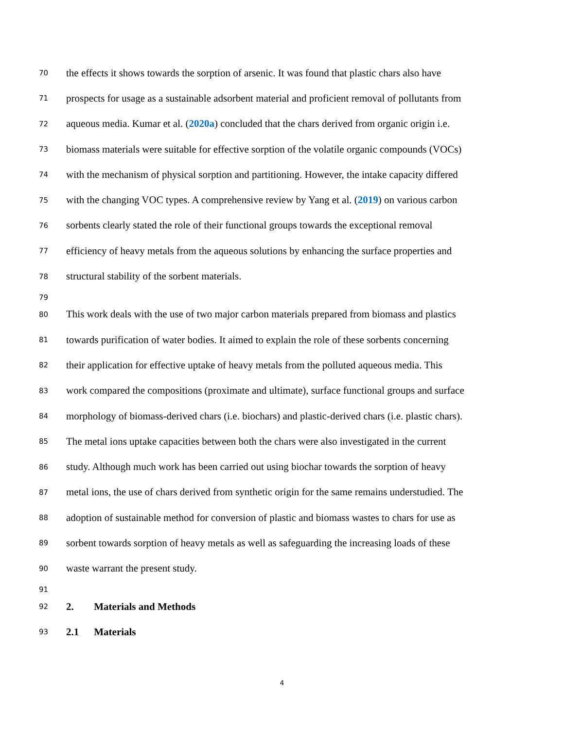70 the effects it shows towards the sorption of arsenic. It was found that plastic chars also have
71 prospects for usage as a sustainable adsorbent material and proficient removal of pollutants from
72 aqueous media. Kumar et al. (2020a) concluded that the chars derived from organic origin i.e.
73 biomass materials were suitable for effective sorption of the volatile organic compounds (VOCs)
74 with the mechanism of physical sorption and partitioning. However, the intake capacity differed
75 with the changing VOC types. A comprehensive review by Yang et al. (2019) on various carbon
76 sorbents clearly stated the role of their functional groups towards the exceptional removal
77 efficiency of heavy metals from the aqueous solutions by enhancing the surface properties and
78 structural stability of the sorbent materials.
79
80 This work deals with the use of two major carbon materials prepared from biomass and plastics
81 towards purification of water bodies. It aimed to explain the role of these sorbents concerning
82 their application for effective uptake of heavy metals from the polluted aqueous media. This
83 work compared the compositions (proximate and ultimate), surface functional groups and surface
84 morphology of biomass-derived chars (i.e. biochars) and plastic-derived chars (i.e. plastic chars).
85 The metal ions uptake capacities between both the chars were also investigated in the current
86 study. Although much work has been carried out using biochar towards the sorption of heavy
87 metal ions, the use of chars derived from synthetic origin for the same remains understudied. The
88 adoption of sustainable method for conversion of plastic and biomass wastes to chars for use as
89 sorbent towards sorption of heavy metals as well as safeguarding the increasing loads of these
90 waste warrant the present study.
91
92 2. Materials and Methods
93 2.1 Materials
4